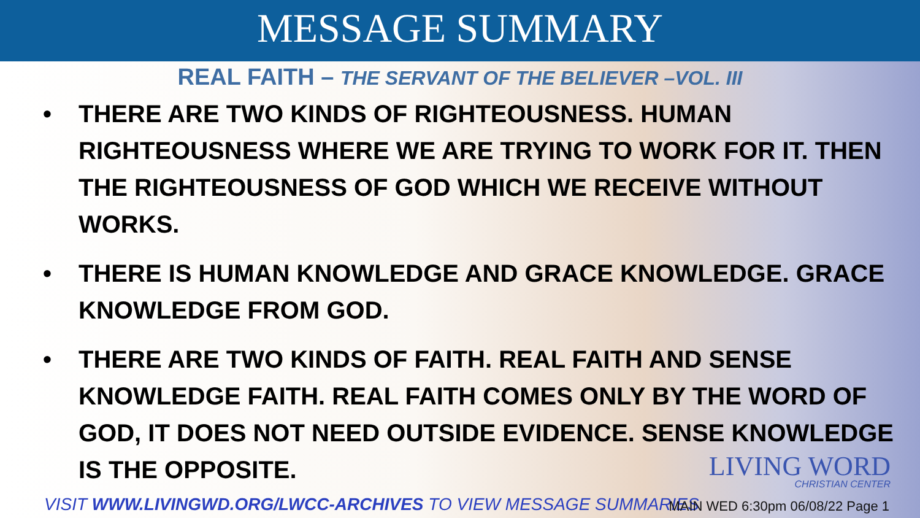MESSAGE SUMMARY
REAL FAITH – THE SERVANT OF THE BELIEVER –VOL. III
• THERE ARE TWO KINDS OF RIGHTEOUSNESS. HUMAN RIGHTEOUSNESS WHERE WE ARE TRYING TO WORK FOR IT. THEN THE RIGHTEOUSNESS OF GOD WHICH WE RECEIVE WITHOUT WORKS.
• THERE IS HUMAN KNOWLEDGE AND GRACE KNOWLEDGE. GRACE KNOWLEDGE FROM GOD.
• THERE ARE TWO KINDS OF FAITH. REAL FAITH AND SENSE KNOWLEDGE FAITH. REAL FAITH COMES ONLY BY THE WORD OF GOD, IT DOES NOT NEED OUTSIDE EVIDENCE. SENSE KNOWLEDGE IS THE OPPOSITE.
LIVING WORD
CHRISTIAN CENTER
VISIT WWW.LIVINGWD.ORG/LWCC-ARCHIVES TO VIEW MESSAGE SUMMARIES
MAIN WED 6:30pm 06/08/22 Page 1